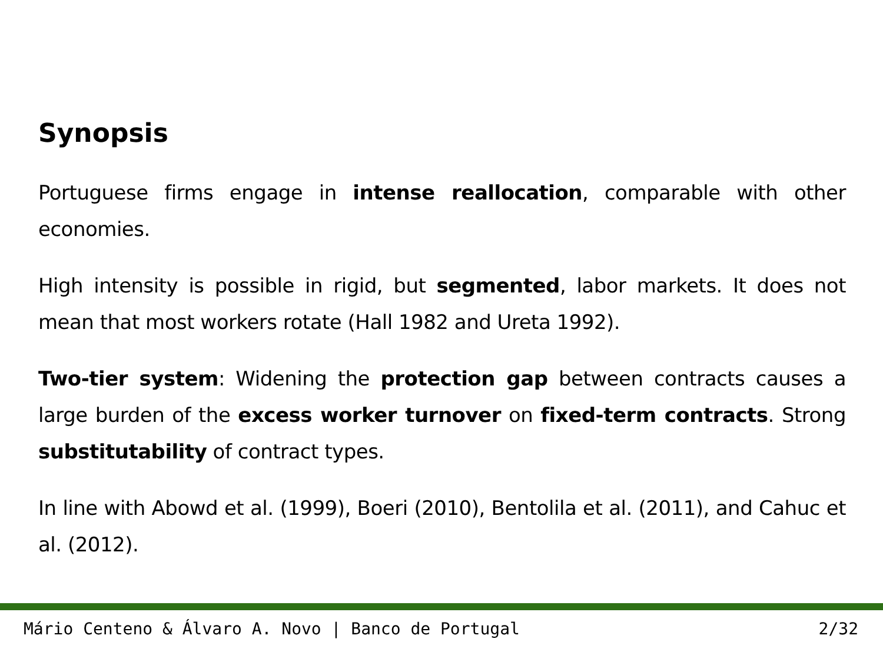Synopsis
Portuguese firms engage in intense reallocation, comparable with other economies.
High intensity is possible in rigid, but segmented, labor markets. It does not mean that most workers rotate (Hall 1982 and Ureta 1992).
Two-tier system: Widening the protection gap between contracts causes a large burden of the excess worker turnover on fixed-term contracts. Strong substitutability of contract types.
In line with Abowd et al. (1999), Boeri (2010), Bentolila et al. (2011), and Cahuc et al. (2012).
Mário Centeno & Álvaro A. Novo | Banco de Portugal 2/32